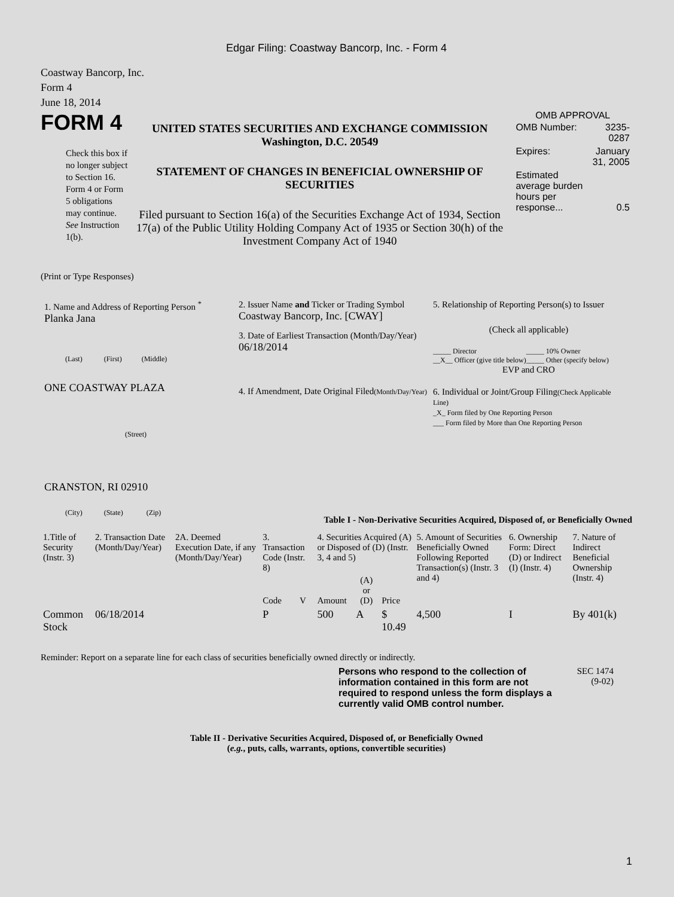Edgar Filing: Coastway Bancorp, Inc. - Form 4
Coastway Bancorp, Inc.
Form 4
June 18, 2014
FORM 4
Check this box if no longer subject to Section 16. Form 4 or Form 5 obligations may continue. See Instruction 1(b).
UNITED STATES SECURITIES AND EXCHANGE COMMISSION
Washington, D.C. 20549
STATEMENT OF CHANGES IN BENEFICIAL OWNERSHIP OF SECURITIES
Filed pursuant to Section 16(a) of the Securities Exchange Act of 1934, Section 17(a) of the Public Utility Holding Company Act of 1935 or Section 30(h) of the Investment Company Act of 1940
OMB APPROVAL
| OMB Number: | 3235-0287 |
| Expires: | January 31, 2005 |
| Estimated average burden hours per response... | 0.5 |
(Print or Type Responses)
1. Name and Address of Reporting Person <sup>*</sup>
Planka Jana
(Last) (First) (Middle)
ONE COASTWAY PLAZA
(Street)
CRANSTON, RI 02910
(City) (State) (Zip)
2. Issuer Name and Ticker or Trading Symbol
Coastway Bancorp, Inc. [CWAY]
3. Date of Earliest Transaction (Month/Day/Year)
06/18/2014
4. If Amendment, Date Original Filed(Month/Day/Year)
5. Relationship of Reporting Person(s) to Issuer
(Check all applicable)
| _____ Director __X__ Officer (give title below) | _____ 10% Owner _____ Other (specify below) |
EVP and CRO
6. Individual or Joint/Group Filing(Check Applicable Line)
_X_ Form filed by One Reporting Person
___ Form filed by More than One Reporting Person
Table I - Non-Derivative Securities Acquired, Disposed of, or Beneficially Owned
| 1.Title of Security (Instr. 3) | 2. Transaction Date (Month/Day/Year) | 2A. Deemed Execution Date, if any (Month/Day/Year) | 3. Transaction Code (Instr. 8) | | 4. Securities Acquired (A) or Disposed of (D) (Instr. 3, 4 and 5) | | | 5. Amount of Securities Beneficially Owned Following Reported Transaction(s) (Instr. 3 and 4) | 6. Ownership Form: Direct (D) or Indirect (I) (Instr. 4) | 7. Nature of Indirect Beneficial Ownership (Instr. 4) |
| --- | --- | --- | --- | --- | --- | --- | --- | --- | --- | --- |
| | | | Code | V | Amount | (A) or (D) | Price | | | |
| Common Stock | 06/18/2014 | | P | | 500 | A | $ 10.49 | 4,500 | I | By 401(k) |
Reminder: Report on a separate line for each class of securities beneficially owned directly or indirectly.
Persons who respond to the collection of information contained in this form are not required to respond unless the form displays a currently valid OMB control number.
SEC 1474
(9-02)
Table II - Derivative Securities Acquired, Disposed of, or Beneficially Owned
(e.g., puts, calls, warrants, options, convertible securities)
1